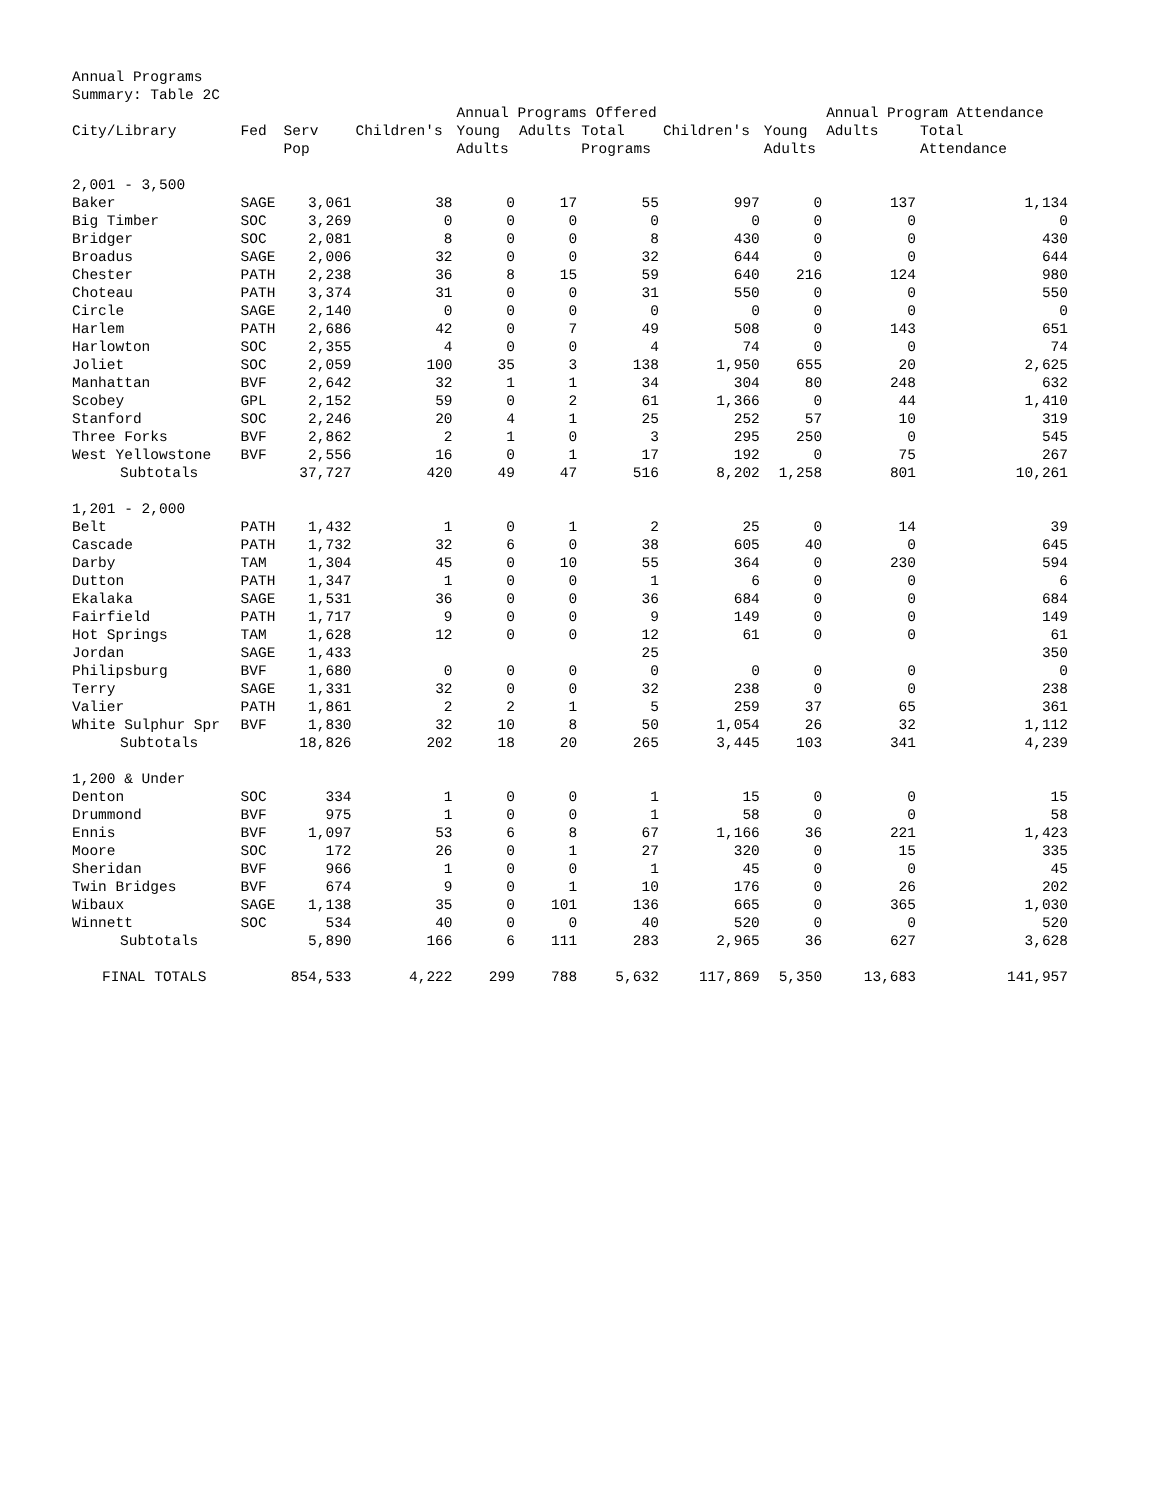Annual Programs
Summary: Table 2C
| | | | | Annual Programs Offered | | | | | Annual Program Attendance | |
| --- | --- | --- | --- | --- | --- | --- | --- | --- | --- | --- |
| City/Library | Fed | Serv Pop | Children's | Young Adults | Adults | Total Programs | Children's | Young Adults | Adults | Total Attendance |
| 2,001 - 3,500 | | | | | | | | | | |
| Baker | SAGE | 3,061 | 38 | 0 | 17 | 55 | 997 | 0 | 137 | 1,134 |
| Big Timber | SOC | 3,269 | 0 | 0 | 0 | 0 | 0 | 0 | 0 | 0 |
| Bridger | SOC | 2,081 | 8 | 0 | 0 | 8 | 430 | 0 | 0 | 430 |
| Broadus | SAGE | 2,006 | 32 | 0 | 0 | 32 | 644 | 0 | 0 | 644 |
| Chester | PATH | 2,238 | 36 | 8 | 15 | 59 | 640 | 216 | 124 | 980 |
| Choteau | PATH | 3,374 | 31 | 0 | 0 | 31 | 550 | 0 | 0 | 550 |
| Circle | SAGE | 2,140 | 0 | 0 | 0 | 0 | 0 | 0 | 0 | 0 |
| Harlem | PATH | 2,686 | 42 | 0 | 7 | 49 | 508 | 0 | 143 | 651 |
| Harlowton | SOC | 2,355 | 4 | 0 | 0 | 4 | 74 | 0 | 0 | 74 |
| Joliet | SOC | 2,059 | 100 | 35 | 3 | 138 | 1,950 | 655 | 20 | 2,625 |
| Manhattan | BVF | 2,642 | 32 | 1 | 1 | 34 | 304 | 80 | 248 | 632 |
| Scobey | GPL | 2,152 | 59 | 0 | 2 | 61 | 1,366 | 0 | 44 | 1,410 |
| Stanford | SOC | 2,246 | 20 | 4 | 1 | 25 | 252 | 57 | 10 | 319 |
| Three Forks | BVF | 2,862 | 2 | 1 | 0 | 3 | 295 | 250 | 0 | 545 |
| West Yellowstone | BVF | 2,556 | 16 | 0 | 1 | 17 | 192 | 0 | 75 | 267 |
| Subtotals | | 37,727 | 420 | 49 | 47 | 516 | 8,202 | 1,258 | 801 | 10,261 |
| 1,201 - 2,000 | | | | | | | | | | |
| Belt | PATH | 1,432 | 1 | 0 | 1 | 2 | 25 | 0 | 14 | 39 |
| Cascade | PATH | 1,732 | 32 | 6 | 0 | 38 | 605 | 40 | 0 | 645 |
| Darby | TAM | 1,304 | 45 | 0 | 10 | 55 | 364 | 0 | 230 | 594 |
| Dutton | PATH | 1,347 | 1 | 0 | 0 | 1 | 6 | 0 | 0 | 6 |
| Ekalaka | SAGE | 1,531 | 36 | 0 | 0 | 36 | 684 | 0 | 0 | 684 |
| Fairfield | PATH | 1,717 | 9 | 0 | 0 | 9 | 149 | 0 | 0 | 149 |
| Hot Springs | TAM | 1,628 | 12 | 0 | 0 | 12 | 61 | 0 | 0 | 61 |
| Jordan | SAGE | 1,433 | | | | 25 | | | | 350 |
| Philipsburg | BVF | 1,680 | 0 | 0 | 0 | 0 | 0 | 0 | 0 | 0 |
| Terry | SAGE | 1,331 | 32 | 0 | 0 | 32 | 238 | 0 | 0 | 238 |
| Valier | PATH | 1,861 | 2 | 2 | 1 | 5 | 259 | 37 | 65 | 361 |
| White Sulphur Spr | BVF | 1,830 | 32 | 10 | 8 | 50 | 1,054 | 26 | 32 | 1,112 |
| Subtotals | | 18,826 | 202 | 18 | 20 | 265 | 3,445 | 103 | 341 | 4,239 |
| 1,200 & Under | | | | | | | | | | |
| Denton | SOC | 334 | 1 | 0 | 0 | 1 | 15 | 0 | 0 | 15 |
| Drummond | BVF | 975 | 1 | 0 | 0 | 1 | 58 | 0 | 0 | 58 |
| Ennis | BVF | 1,097 | 53 | 6 | 8 | 67 | 1,166 | 36 | 221 | 1,423 |
| Moore | SOC | 172 | 26 | 0 | 1 | 27 | 320 | 0 | 15 | 335 |
| Sheridan | BVF | 966 | 1 | 0 | 0 | 1 | 45 | 0 | 0 | 45 |
| Twin Bridges | BVF | 674 | 9 | 0 | 1 | 10 | 176 | 0 | 26 | 202 |
| Wibaux | SAGE | 1,138 | 35 | 0 | 101 | 136 | 665 | 0 | 365 | 1,030 |
| Winnett | SOC | 534 | 40 | 0 | 0 | 40 | 520 | 0 | 0 | 520 |
| Subtotals | | 5,890 | 166 | 6 | 111 | 283 | 2,965 | 36 | 627 | 3,628 |
| FINAL TOTALS | | 854,533 | 4,222 | 299 | 788 | 5,632 | 117,869 | 5,350 | 13,683 | 141,957 |